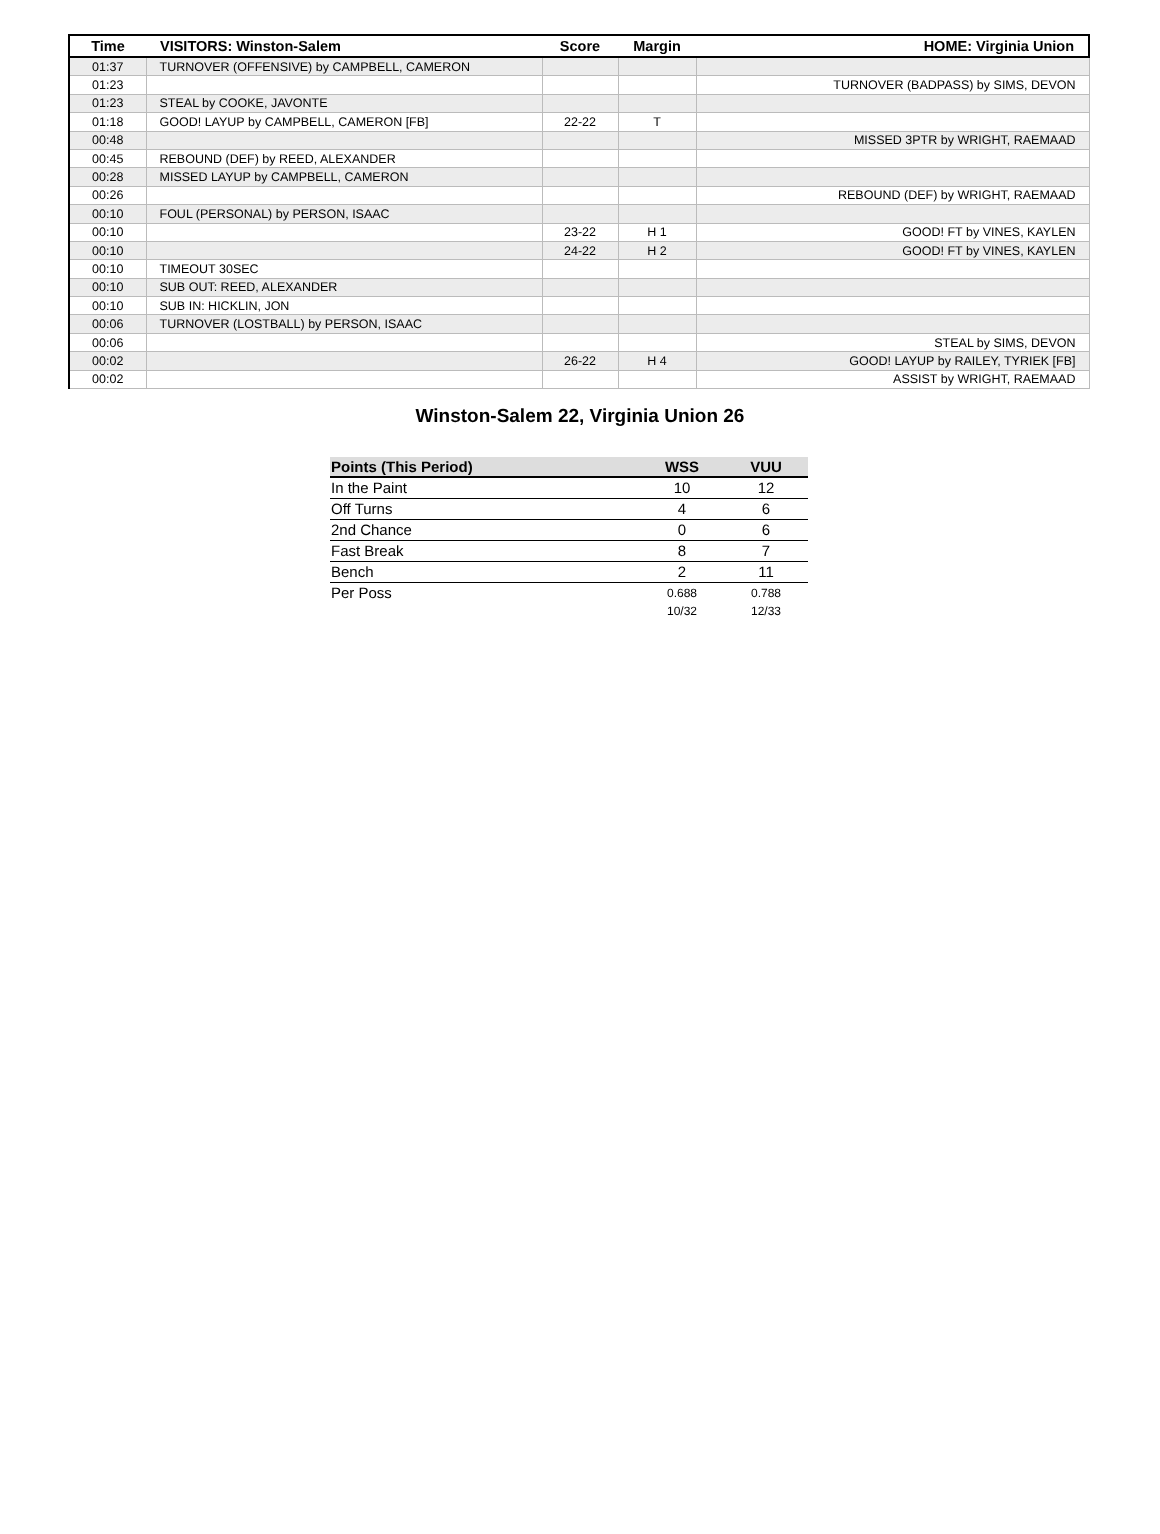| Time | VISITORS: Winston-Salem | Score | Margin | HOME: Virginia Union |
| --- | --- | --- | --- | --- |
| 01:37 | TURNOVER (OFFENSIVE) by CAMPBELL, CAMERON | | | |
| 01:23 | | | | TURNOVER (BADPASS) by SIMS, DEVON |
| 01:23 | STEAL by COOKE, JAVONTE | | | |
| 01:18 | GOOD! LAYUP by CAMPBELL, CAMERON [FB] | 22-22 | T | |
| 00:48 | | | | MISSED 3PTR by WRIGHT, RAEMAAD |
| 00:45 | REBOUND (DEF) by REED, ALEXANDER | | | |
| 00:28 | MISSED LAYUP by CAMPBELL, CAMERON | | | |
| 00:26 | | | | REBOUND (DEF) by WRIGHT, RAEMAAD |
| 00:10 | FOUL (PERSONAL) by PERSON, ISAAC | | | |
| 00:10 | | 23-22 | H 1 | GOOD! FT by VINES, KAYLEN |
| 00:10 | | 24-22 | H 2 | GOOD! FT by VINES, KAYLEN |
| 00:10 | TIMEOUT 30SEC | | | |
| 00:10 | SUB OUT: REED, ALEXANDER | | | |
| 00:10 | SUB IN: HICKLIN, JON | | | |
| 00:06 | TURNOVER (LOSTBALL) by PERSON, ISAAC | | | |
| 00:06 | | | | STEAL by SIMS, DEVON |
| 00:02 | | 26-22 | H 4 | GOOD! LAYUP by RAILEY, TYRIEK [FB] |
| 00:02 | | | | ASSIST by WRIGHT, RAEMAAD |
Winston-Salem 22, Virginia Union 26
| Points (This Period) | WSS | VUU |
| --- | --- | --- |
| In the Paint | 10 | 12 |
| Off Turns | 4 | 6 |
| 2nd Chance | 0 | 6 |
| Fast Break | 8 | 7 |
| Bench | 2 | 11 |
| Per Poss | 0.688 10/32 | 0.788 12/33 |